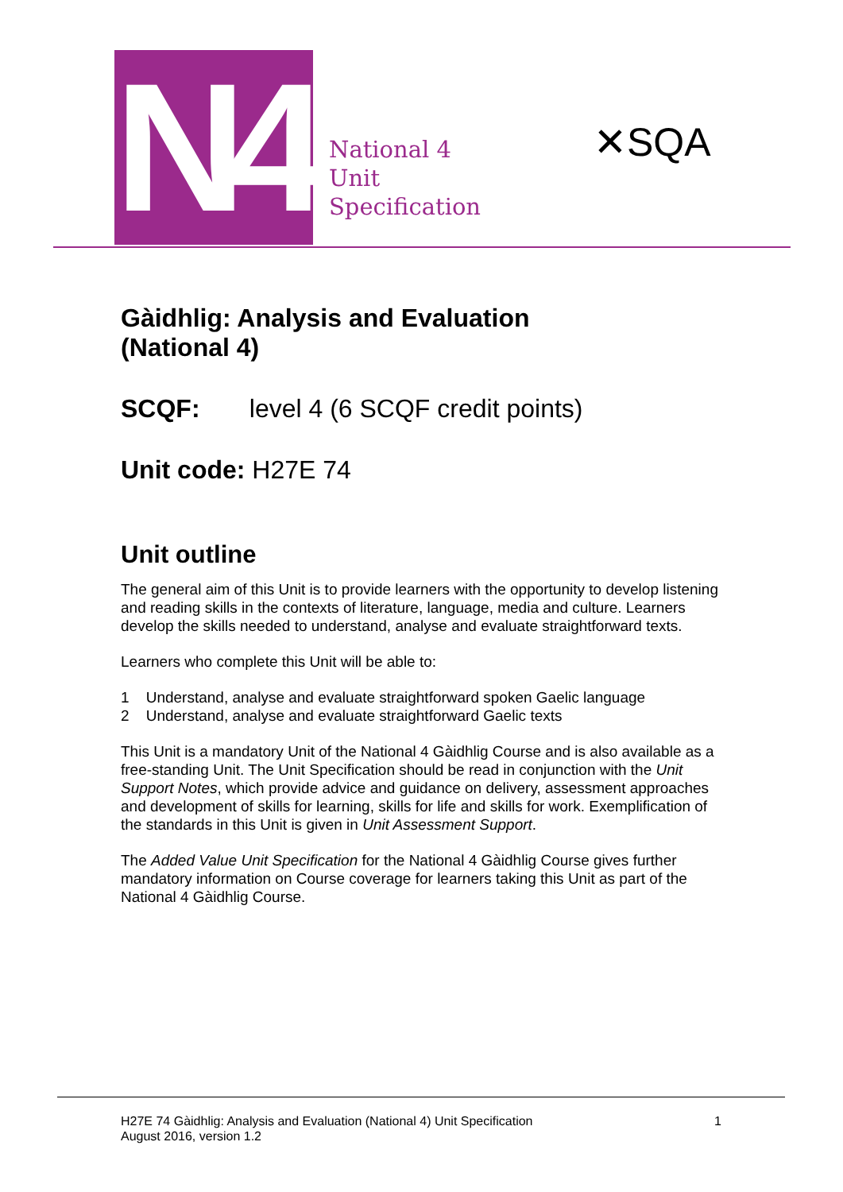N4
National 4
Unit
Specification
✕SQA
Gàidhlig: Analysis and Evaluation
(National 4)
SCQF: level 4 (6 SCQF credit points)
Unit code: H27E 74
Unit outline
The general aim of this Unit is to provide learners with the opportunity to develop listening and reading skills in the contexts of literature, language, media and culture. Learners develop the skills needed to understand, analyse and evaluate straightforward texts.
Learners who complete this Unit will be able to:
1 Understand, analyse and evaluate straightforward spoken Gaelic language
2 Understand, analyse and evaluate straightforward Gaelic texts
This Unit is a mandatory Unit of the National 4 Gàidhlig Course and is also available as a free-standing Unit. The Unit Specification should be read in conjunction with the Unit Support Notes, which provide advice and guidance on delivery, assessment approaches and development of skills for learning, skills for life and skills for work. Exemplification of the standards in this Unit is given in Unit Assessment Support.
The Added Value Unit Specification for the National 4 Gàidhlig Course gives further mandatory information on Course coverage for learners taking this Unit as part of the National 4 Gàidhlig Course.
H27E 74 Gàidhlig: Analysis and Evaluation (National 4) Unit Specification
August 2016, version 1.2
1